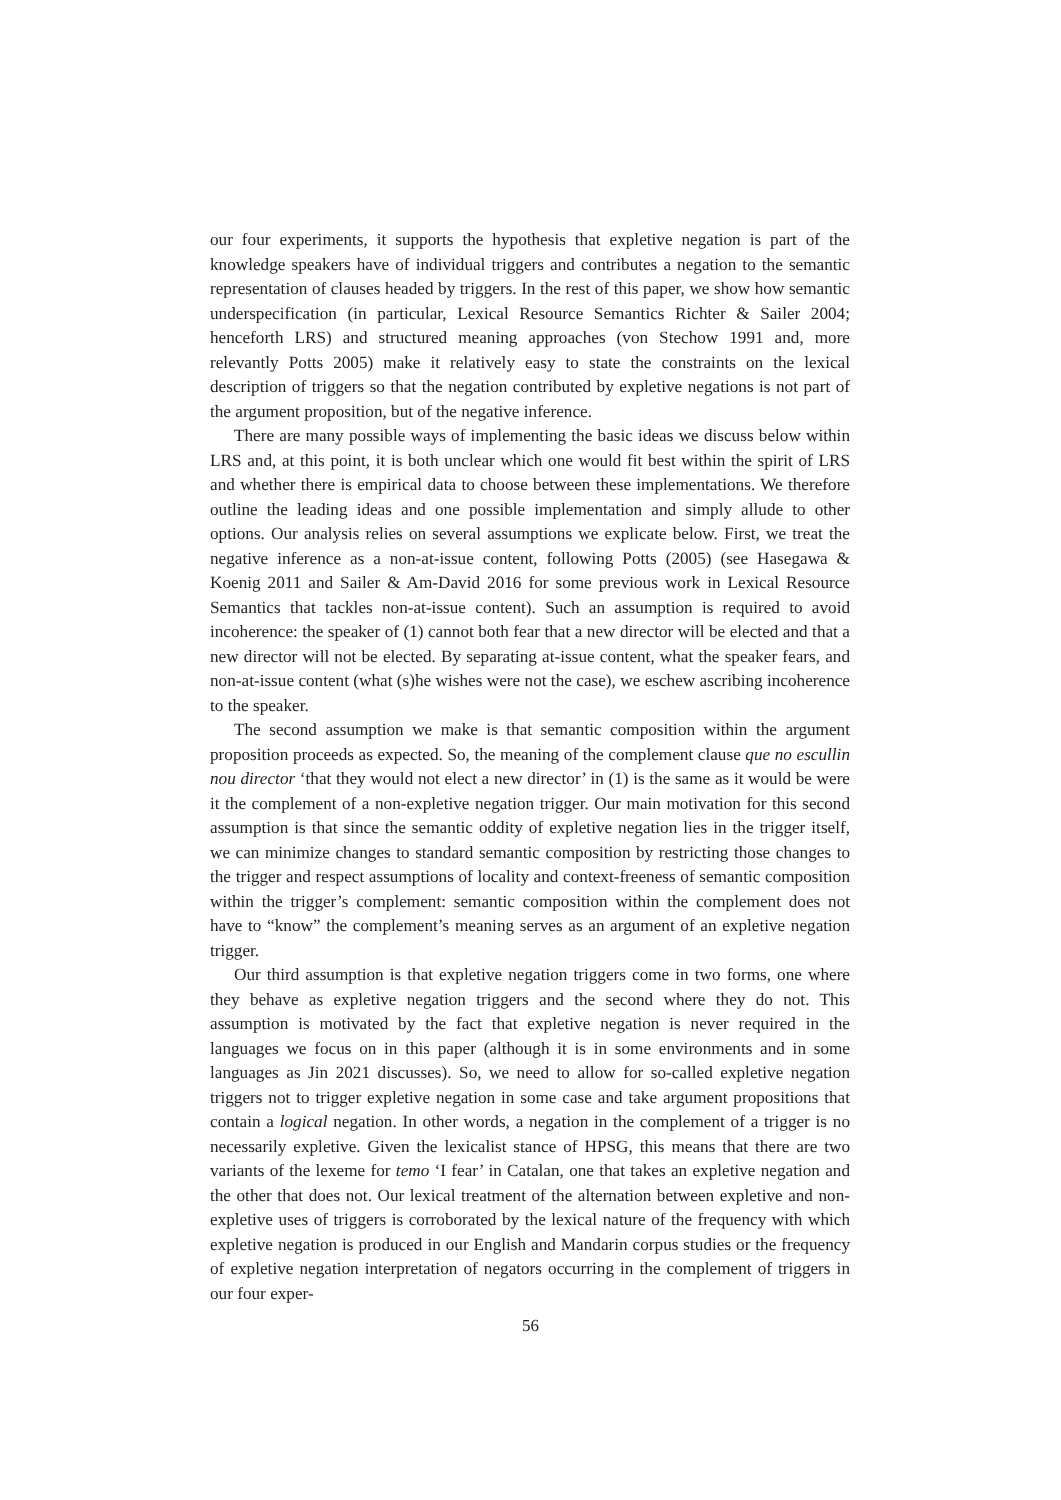our four experiments, it supports the hypothesis that expletive negation is part of the knowledge speakers have of individual triggers and contributes a negation to the semantic representation of clauses headed by triggers. In the rest of this paper, we show how semantic underspecification (in particular, Lexical Resource Semantics Richter & Sailer 2004; henceforth LRS) and structured meaning approaches (von Stechow 1991 and, more relevantly Potts 2005) make it relatively easy to state the constraints on the lexical description of triggers so that the negation contributed by expletive negations is not part of the argument proposition, but of the negative inference.
There are many possible ways of implementing the basic ideas we discuss below within LRS and, at this point, it is both unclear which one would fit best within the spirit of LRS and whether there is empirical data to choose between these implementations. We therefore outline the leading ideas and one possible implementation and simply allude to other options. Our analysis relies on several assumptions we explicate below. First, we treat the negative inference as a non-at-issue content, following Potts (2005) (see Hasegawa & Koenig 2011 and Sailer & Am-David 2016 for some previous work in Lexical Resource Semantics that tackles non-at-issue content). Such an assumption is required to avoid incoherence: the speaker of (1) cannot both fear that a new director will be elected and that a new director will not be elected. By separating at-issue content, what the speaker fears, and non-at-issue content (what (s)he wishes were not the case), we eschew ascribing incoherence to the speaker.
The second assumption we make is that semantic composition within the argument proposition proceeds as expected. So, the meaning of the complement clause que no escullin nou director ‘that they would not elect a new director’ in (1) is the same as it would be were it the complement of a non-expletive negation trigger. Our main motivation for this second assumption is that since the semantic oddity of expletive negation lies in the trigger itself, we can minimize changes to standard semantic composition by restricting those changes to the trigger and respect assumptions of locality and context-freeness of semantic composition within the trigger’s complement: semantic composition within the complement does not have to “know” the complement’s meaning serves as an argument of an expletive negation trigger.
Our third assumption is that expletive negation triggers come in two forms, one where they behave as expletive negation triggers and the second where they do not. This assumption is motivated by the fact that expletive negation is never required in the languages we focus on in this paper (although it is in some environments and in some languages as Jin 2021 discusses). So, we need to allow for so-called expletive negation triggers not to trigger expletive negation in some case and take argument propositions that contain a logical negation. In other words, a negation in the complement of a trigger is no necessarily expletive. Given the lexicalist stance of HPSG, this means that there are two variants of the lexeme for temo ‘I fear’ in Catalan, one that takes an expletive negation and the other that does not. Our lexical treatment of the alternation between expletive and non-expletive uses of triggers is corroborated by the lexical nature of the frequency with which expletive negation is produced in our English and Mandarin corpus studies or the frequency of expletive negation interpretation of negators occurring in the complement of triggers in our four exper-
56